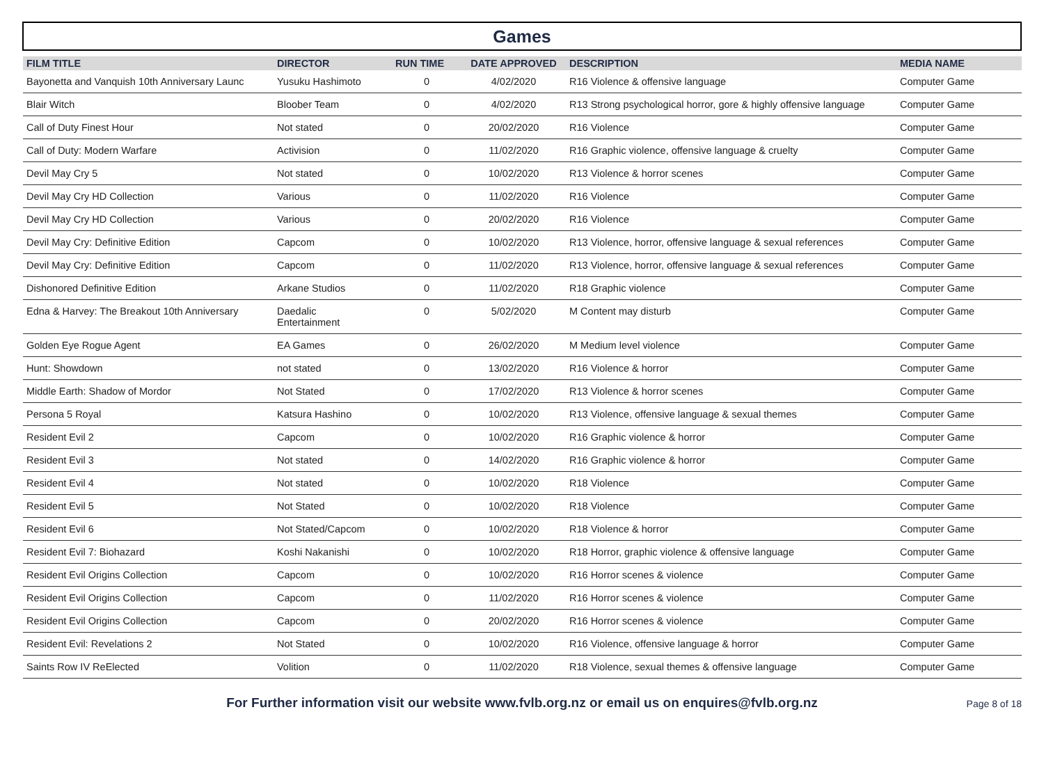Games
| FILM TITLE | DIRECTOR | RUN TIME | DATE APPROVED | DESCRIPTION | MEDIA NAME |
| --- | --- | --- | --- | --- | --- |
| Bayonetta and Vanquish 10th Anniversary Launc | Yusuku Hashimoto | 0 | 4/02/2020 | R16 Violence & offensive language | Computer Game |
| Blair Witch | Bloober Team | 0 | 4/02/2020 | R13 Strong psychological horror, gore & highly offensive language | Computer Game |
| Call of Duty Finest Hour | Not stated | 0 | 20/02/2020 | R16 Violence | Computer Game |
| Call of Duty: Modern Warfare | Activision | 0 | 11/02/2020 | R16 Graphic violence, offensive language & cruelty | Computer Game |
| Devil May Cry 5 | Not stated | 0 | 10/02/2020 | R13 Violence & horror scenes | Computer Game |
| Devil May Cry HD Collection | Various | 0 | 11/02/2020 | R16 Violence | Computer Game |
| Devil May Cry HD Collection | Various | 0 | 20/02/2020 | R16 Violence | Computer Game |
| Devil May Cry: Definitive Edition | Capcom | 0 | 10/02/2020 | R13 Violence, horror, offensive language & sexual references | Computer Game |
| Devil May Cry: Definitive Edition | Capcom | 0 | 11/02/2020 | R13 Violence, horror, offensive language & sexual references | Computer Game |
| Dishonored Definitive Edition | Arkane Studios | 0 | 11/02/2020 | R18 Graphic violence | Computer Game |
| Edna & Harvey: The Breakout 10th Anniversary | Daedalic Entertainment | 0 | 5/02/2020 | M Content may disturb | Computer Game |
| Golden Eye Rogue Agent | EA Games | 0 | 26/02/2020 | M Medium level violence | Computer Game |
| Hunt: Showdown | not stated | 0 | 13/02/2020 | R16 Violence & horror | Computer Game |
| Middle Earth: Shadow of Mordor | Not Stated | 0 | 17/02/2020 | R13 Violence & horror scenes | Computer Game |
| Persona 5 Royal | Katsura Hashino | 0 | 10/02/2020 | R13 Violence, offensive language & sexual themes | Computer Game |
| Resident Evil 2 | Capcom | 0 | 10/02/2020 | R16 Graphic violence & horror | Computer Game |
| Resident Evil 3 | Not stated | 0 | 14/02/2020 | R16 Graphic violence & horror | Computer Game |
| Resident Evil 4 | Not stated | 0 | 10/02/2020 | R18 Violence | Computer Game |
| Resident Evil 5 | Not Stated | 0 | 10/02/2020 | R18 Violence | Computer Game |
| Resident Evil 6 | Not Stated/Capcom | 0 | 10/02/2020 | R18 Violence & horror | Computer Game |
| Resident Evil 7: Biohazard | Koshi Nakanishi | 0 | 10/02/2020 | R18 Horror, graphic violence & offensive language | Computer Game |
| Resident Evil Origins Collection | Capcom | 0 | 10/02/2020 | R16 Horror scenes & violence | Computer Game |
| Resident Evil Origins Collection | Capcom | 0 | 11/02/2020 | R16 Horror scenes & violence | Computer Game |
| Resident Evil Origins Collection | Capcom | 0 | 20/02/2020 | R16 Horror scenes & violence | Computer Game |
| Resident Evil: Revelations 2 | Not Stated | 0 | 10/02/2020 | R16 Violence, offensive language & horror | Computer Game |
| Saints Row IV ReElected | Volition | 0 | 11/02/2020 | R18 Violence, sexual themes & offensive language | Computer Game |
For Further information visit our website www.fvlb.org.nz or email us on enquires@fvlb.org.nz Page 8 of 18